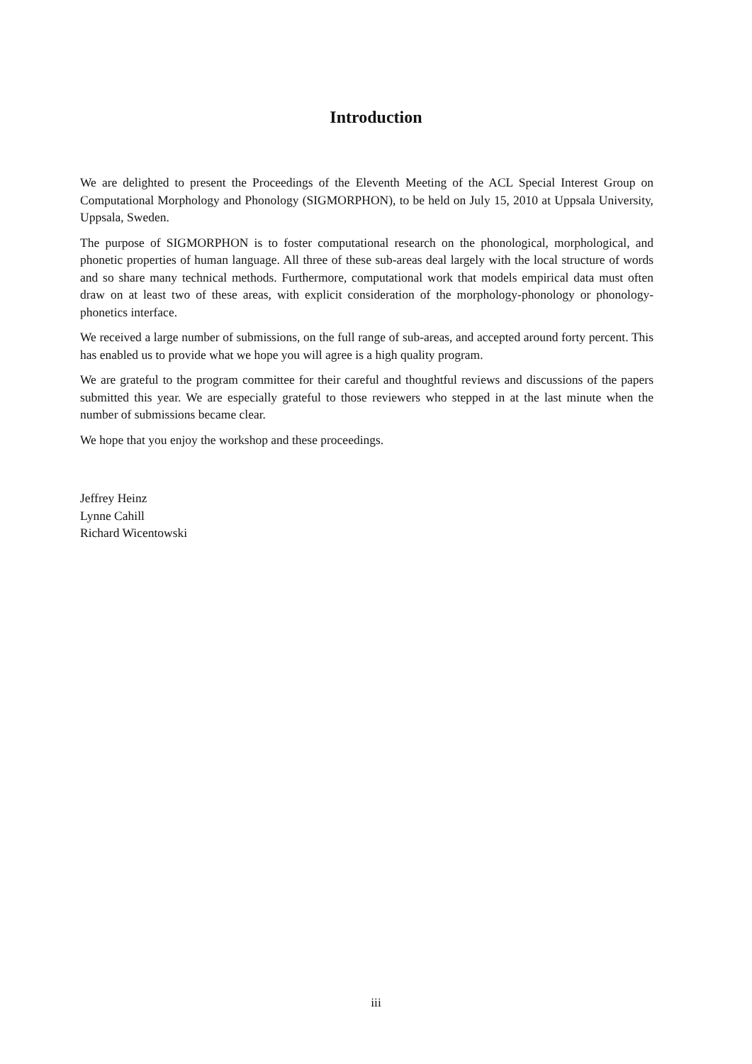Introduction
We are delighted to present the Proceedings of the Eleventh Meeting of the ACL Special Interest Group on Computational Morphology and Phonology (SIGMORPHON), to be held on July 15, 2010 at Uppsala University, Uppsala, Sweden.
The purpose of SIGMORPHON is to foster computational research on the phonological, morphological, and phonetic properties of human language. All three of these sub-areas deal largely with the local structure of words and so share many technical methods. Furthermore, computational work that models empirical data must often draw on at least two of these areas, with explicit consideration of the morphology-phonology or phonology-phonetics interface.
We received a large number of submissions, on the full range of sub-areas, and accepted around forty percent. This has enabled us to provide what we hope you will agree is a high quality program.
We are grateful to the program committee for their careful and thoughtful reviews and discussions of the papers submitted this year. We are especially grateful to those reviewers who stepped in at the last minute when the number of submissions became clear.
We hope that you enjoy the workshop and these proceedings.
Jeffrey Heinz
Lynne Cahill
Richard Wicentowski
iii